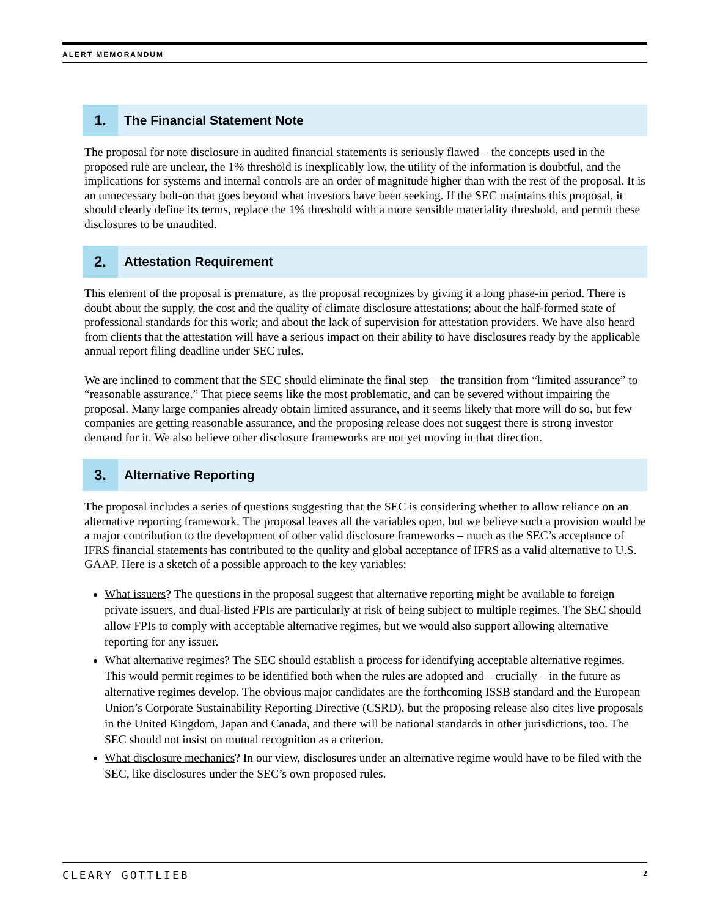ALERT MEMORANDUM
1.
The Financial Statement Note
The proposal for note disclosure in audited financial statements is seriously flawed – the concepts used in the proposed rule are unclear, the 1% threshold is inexplicably low, the utility of the information is doubtful, and the implications for systems and internal controls are an order of magnitude higher than with the rest of the proposal. It is an unnecessary bolt-on that goes beyond what investors have been seeking. If the SEC maintains this proposal, it should clearly define its terms, replace the 1% threshold with a more sensible materiality threshold, and permit these disclosures to be unaudited.
2.
Attestation Requirement
This element of the proposal is premature, as the proposal recognizes by giving it a long phase-in period. There is doubt about the supply, the cost and the quality of climate disclosure attestations; about the half-formed state of professional standards for this work; and about the lack of supervision for attestation providers. We have also heard from clients that the attestation will have a serious impact on their ability to have disclosures ready by the applicable annual report filing deadline under SEC rules.
We are inclined to comment that the SEC should eliminate the final step – the transition from “limited assurance” to “reasonable assurance.” That piece seems like the most problematic, and can be severed without impairing the proposal. Many large companies already obtain limited assurance, and it seems likely that more will do so, but few companies are getting reasonable assurance, and the proposing release does not suggest there is strong investor demand for it. We also believe other disclosure frameworks are not yet moving in that direction.
3.
Alternative Reporting
The proposal includes a series of questions suggesting that the SEC is considering whether to allow reliance on an alternative reporting framework. The proposal leaves all the variables open, but we believe such a provision would be a major contribution to the development of other valid disclosure frameworks – much as the SEC’s acceptance of IFRS financial statements has contributed to the quality and global acceptance of IFRS as a valid alternative to U.S. GAAP. Here is a sketch of a possible approach to the key variables:
What issuers? The questions in the proposal suggest that alternative reporting might be available to foreign private issuers, and dual-listed FPIs are particularly at risk of being subject to multiple regimes. The SEC should allow FPIs to comply with acceptable alternative regimes, but we would also support allowing alternative reporting for any issuer.
What alternative regimes? The SEC should establish a process for identifying acceptable alternative regimes. This would permit regimes to be identified both when the rules are adopted and – crucially – in the future as alternative regimes develop. The obvious major candidates are the forthcoming ISSB standard and the European Union’s Corporate Sustainability Reporting Directive (CSRD), but the proposing release also cites live proposals in the United Kingdom, Japan and Canada, and there will be national standards in other jurisdictions, too. The SEC should not insist on mutual recognition as a criterion.
What disclosure mechanics? In our view, disclosures under an alternative regime would have to be filed with the SEC, like disclosures under the SEC’s own proposed rules.
CLEARY GOTTLIEB 2